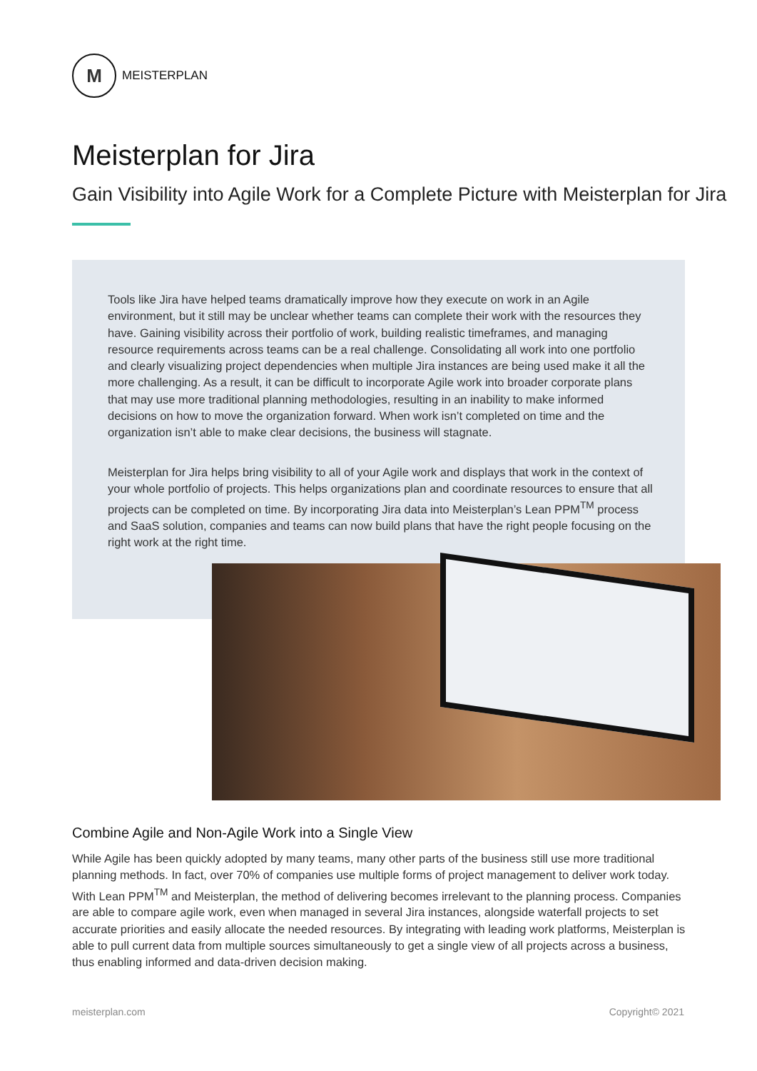M
MEISTERPLAN
Meisterplan for Jira
Gain Visibility into Agile Work for a Complete Picture with Meisterplan for Jira
Tools like Jira have helped teams dramatically improve how they execute on work in an Agile environment, but it still may be unclear whether teams can complete their work with the resources they have. Gaining visibility across their portfolio of work, building realistic timeframes, and managing resource requirements across teams can be a real challenge. Consolidating all work into one portfolio and clearly visualizing project dependencies when multiple Jira instances are being used make it all the more challenging. As a result, it can be difficult to incorporate Agile work into broader corporate plans that may use more traditional planning methodologies, resulting in an inability to make informed decisions on how to move the organization forward. When work isn’t completed on time and the organization isn’t able to make clear decisions, the business will stagnate.
Meisterplan for Jira helps bring visibility to all of your Agile work and displays that work in the context of your whole portfolio of projects. This helps organizations plan and coordinate resources to ensure that all projects can be completed on time. By incorporating Jira data into Meisterplan’s Lean PPM<sup>TM</sup> process and SaaS solution, companies and teams can now build plans that have the right people focusing on the right work at the right time.
Combine Agile and Non-Agile Work into a Single View
While Agile has been quickly adopted by many teams, many other parts of the business still use more traditional planning methods. In fact, over 70% of companies use multiple forms of project management to deliver work today. With Lean PPM<sup>TM</sup> and Meisterplan, the method of delivering becomes irrelevant to the planning process. Companies are able to compare agile work, even when managed in several Jira instances, alongside waterfall projects to set accurate priorities and easily allocate the needed resources. By integrating with leading work platforms, Meisterplan is able to pull current data from multiple sources simultaneously to get a single view of all projects across a business, thus enabling informed and data-driven decision making.
meisterplan.com Copyright© 2021